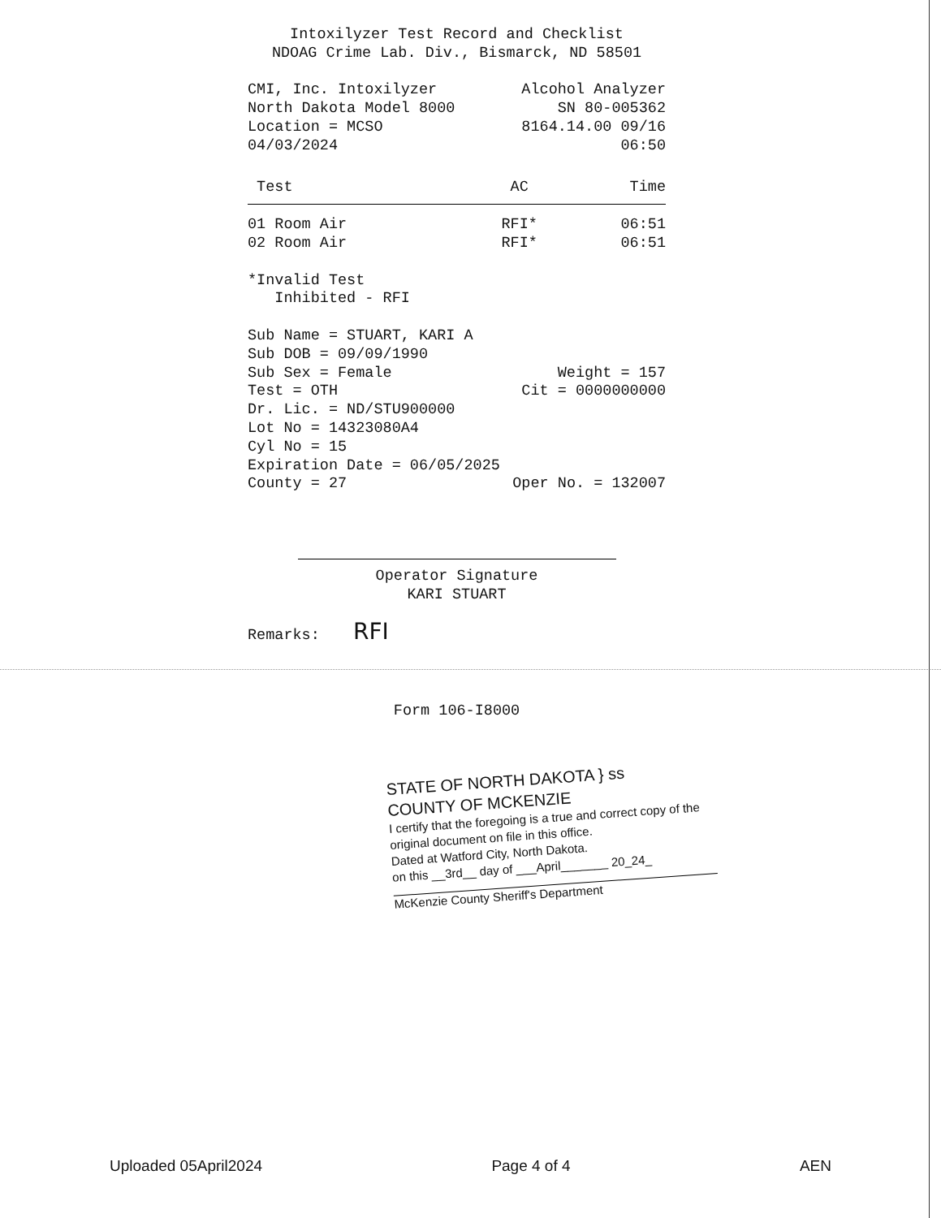Intoxilyzer Test Record and Checklist
NDOAG Crime Lab. Div., Bismarck, ND 58501
CMI, Inc. Intoxilyzer Alcohol Analyzer
North Dakota Model 8000 SN 80-005362
Location = MCSO 8164.14.00 09/16
04/03/2024 06:50
| Test | AC | Time |
| --- | --- | --- |
| 01 Room Air | RFI* | 06:51 |
| 02 Room Air | RFI* | 06:51 |
*Invalid Test
Inhibited - RFI
Sub Name = STUART, KARI A
Sub DOB = 09/09/1990
Sub Sex = Female Weight = 157
Test = OTH Cit = 0000000000
Dr. Lic. = ND/STU900000
Lot No = 14323080A4
Cyl No = 15
Expiration Date = 06/05/2025
County = 27 Oper No. = 132007
Operator Signature
KARI STUART
Remarks: RFI
Form 106-I8000
STATE OF NORTH DAKOTA } ss
COUNTY OF MCKENZIE
I certify that the foregoing is a true and correct copy of the original document on file in this office.
Dated at Watford City, North Dakota.
on this __3rd__ day of ___April_______ 20_24_
McKenzie County Sheriff's Department
Uploaded 05April2024 Page 4 of 4 AEN